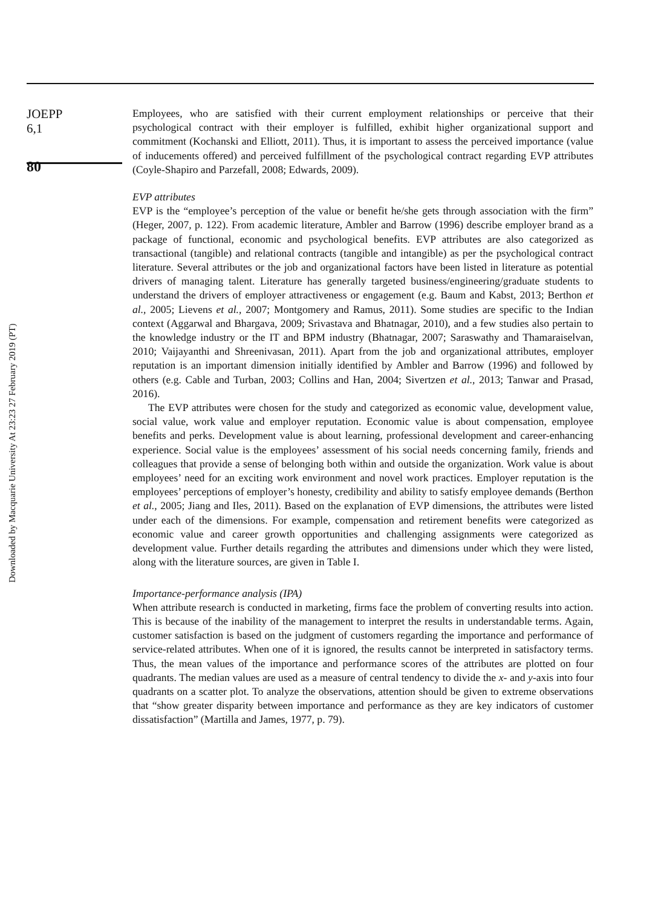Downloaded by Macquarie University At 23:23 27 February 2019 (PT)
JOEPP
6,1
80
Employees, who are satisfied with their current employment relationships or perceive that their psychological contract with their employer is fulfilled, exhibit higher organizational support and commitment (Kochanski and Elliott, 2011). Thus, it is important to assess the perceived importance (value of inducements offered) and perceived fulfillment of the psychological contract regarding EVP attributes (Coyle-Shapiro and Parzefall, 2008; Edwards, 2009).
EVP attributes
EVP is the “employee’s perception of the value or benefit he/she gets through association with the firm” (Heger, 2007, p. 122). From academic literature, Ambler and Barrow (1996) describe employer brand as a package of functional, economic and psychological benefits. EVP attributes are also categorized as transactional (tangible) and relational contracts (tangible and intangible) as per the psychological contract literature. Several attributes or the job and organizational factors have been listed in literature as potential drivers of managing talent. Literature has generally targeted business/engineering/graduate students to understand the drivers of employer attractiveness or engagement (e.g. Baum and Kabst, 2013; Berthon et al., 2005; Lievens et al., 2007; Montgomery and Ramus, 2011). Some studies are specific to the Indian context (Aggarwal and Bhargava, 2009; Srivastava and Bhatnagar, 2010), and a few studies also pertain to the knowledge industry or the IT and BPM industry (Bhatnagar, 2007; Saraswathy and Thamaraiselvan, 2010; Vaijayanthi and Shreenivasan, 2011). Apart from the job and organizational attributes, employer reputation is an important dimension initially identified by Ambler and Barrow (1996) and followed by others (e.g. Cable and Turban, 2003; Collins and Han, 2004; Sivertzen et al., 2013; Tanwar and Prasad, 2016).
The EVP attributes were chosen for the study and categorized as economic value, development value, social value, work value and employer reputation. Economic value is about compensation, employee benefits and perks. Development value is about learning, professional development and career-enhancing experience. Social value is the employees’ assessment of his social needs concerning family, friends and colleagues that provide a sense of belonging both within and outside the organization. Work value is about employees’ need for an exciting work environment and novel work practices. Employer reputation is the employees’ perceptions of employer’s honesty, credibility and ability to satisfy employee demands (Berthon et al., 2005; Jiang and Iles, 2011). Based on the explanation of EVP dimensions, the attributes were listed under each of the dimensions. For example, compensation and retirement benefits were categorized as economic value and career growth opportunities and challenging assignments were categorized as development value. Further details regarding the attributes and dimensions under which they were listed, along with the literature sources, are given in Table I.
Importance-performance analysis (IPA)
When attribute research is conducted in marketing, firms face the problem of converting results into action. This is because of the inability of the management to interpret the results in understandable terms. Again, customer satisfaction is based on the judgment of customers regarding the importance and performance of service-related attributes. When one of it is ignored, the results cannot be interpreted in satisfactory terms. Thus, the mean values of the importance and performance scores of the attributes are plotted on four quadrants. The median values are used as a measure of central tendency to divide the x- and y-axis into four quadrants on a scatter plot. To analyze the observations, attention should be given to extreme observations that “show greater disparity between importance and performance as they are key indicators of customer dissatisfaction” (Martilla and James, 1977, p. 79).